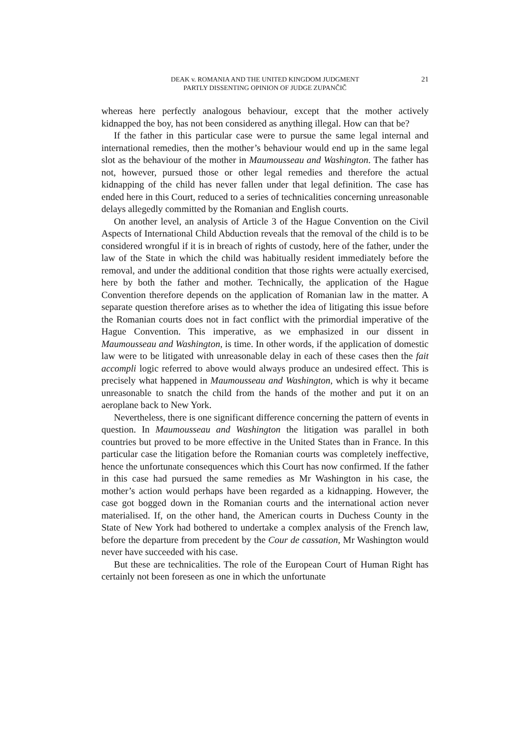DEAK v. ROMANIA AND THE UNITED KINGDOM JUDGMENT
PARTLY DISSENTING OPINION OF JUDGE ZUPANČIČ
21
whereas here perfectly analogous behaviour, except that the mother actively kidnapped the boy, has not been considered as anything illegal. How can that be?
If the father in this particular case were to pursue the same legal internal and international remedies, then the mother’s behaviour would end up in the same legal slot as the behaviour of the mother in Maumousseau and Washington. The father has not, however, pursued those or other legal remedies and therefore the actual kidnapping of the child has never fallen under that legal definition. The case has ended here in this Court, reduced to a series of technicalities concerning unreasonable delays allegedly committed by the Romanian and English courts.
On another level, an analysis of Article 3 of the Hague Convention on the Civil Aspects of International Child Abduction reveals that the removal of the child is to be considered wrongful if it is in breach of rights of custody, here of the father, under the law of the State in which the child was habitually resident immediately before the removal, and under the additional condition that those rights were actually exercised, here by both the father and mother. Technically, the application of the Hague Convention therefore depends on the application of Romanian law in the matter. A separate question therefore arises as to whether the idea of litigating this issue before the Romanian courts does not in fact conflict with the primordial imperative of the Hague Convention. This imperative, as we emphasized in our dissent in Maumousseau and Washington, is time. In other words, if the application of domestic law were to be litigated with unreasonable delay in each of these cases then the fait accompli logic referred to above would always produce an undesired effect. This is precisely what happened in Maumousseau and Washington, which is why it became unreasonable to snatch the child from the hands of the mother and put it on an aeroplane back to New York.
Nevertheless, there is one significant difference concerning the pattern of events in question. In Maumousseau and Washington the litigation was parallel in both countries but proved to be more effective in the United States than in France. In this particular case the litigation before the Romanian courts was completely ineffective, hence the unfortunate consequences which this Court has now confirmed. If the father in this case had pursued the same remedies as Mr Washington in his case, the mother’s action would perhaps have been regarded as a kidnapping. However, the case got bogged down in the Romanian courts and the international action never materialised. If, on the other hand, the American courts in Duchess County in the State of New York had bothered to undertake a complex analysis of the French law, before the departure from precedent by the Cour de cassation, Mr Washington would never have succeeded with his case.
But these are technicalities. The role of the European Court of Human Right has certainly not been foreseen as one in which the unfortunate